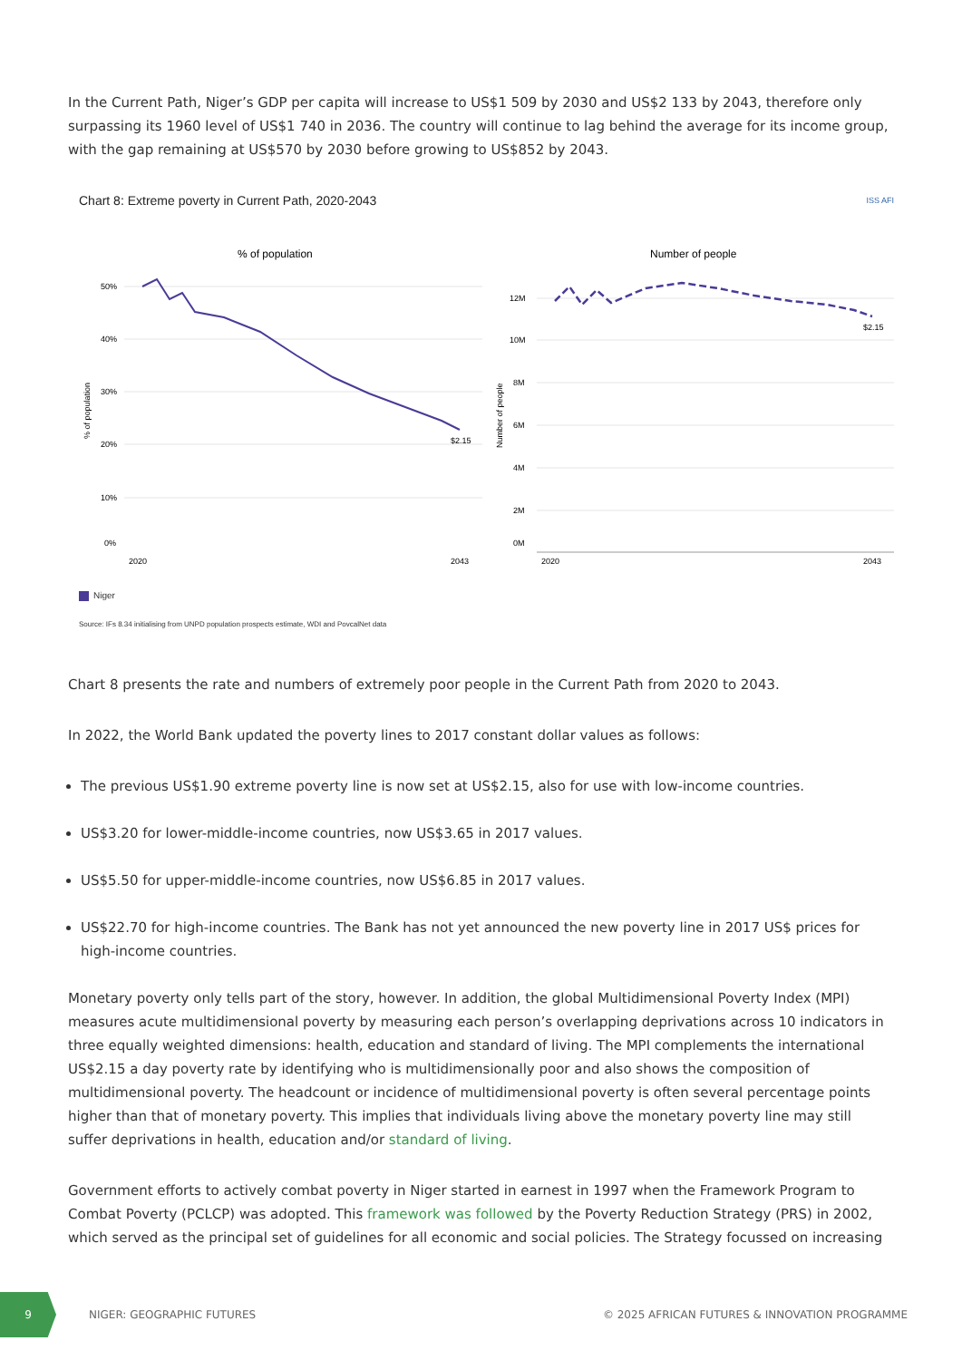In the Current Path, Niger’s GDP per capita will increase to US$1 509 by 2030 and US$2 133 by 2043, therefore only surpassing its 1960 level of US$1 740 in 2036. The country will continue to lag behind the average for its income group, with the gap remaining at US$570 by 2030 before growing to US$852 by 2043.
Chart 8: Extreme poverty in Current Path, 2020-2043 ISS AFI
% of population
% of population
50%
40%
30%
20%
10%
0%
2020
2043
$2.15
Number of people
Number of people
12M
10M
8M
6M
4M
2M
0M
2020
2043
$2.15
Niger
Source: IFs 8.34 initialising from UNPD population prospects estimate, WDI and PovcalNet data
Chart 8 presents the rate and numbers of extremely poor people in the Current Path from 2020 to 2043.
In 2022, the World Bank updated the poverty lines to 2017 constant dollar values as follows:
The previous US$1.90 extreme poverty line is now set at US$2.15, also for use with low-income countries.
US$3.20 for lower-middle-income countries, now US$3.65 in 2017 values.
US$5.50 for upper-middle-income countries, now US$6.85 in 2017 values.
US$22.70 for high-income countries. The Bank has not yet announced the new poverty line in 2017 US$ prices for high-income countries.
Monetary poverty only tells part of the story, however. In addition, the global Multidimensional Poverty Index (MPI) measures acute multidimensional poverty by measuring each person’s overlapping deprivations across 10 indicators in three equally weighted dimensions: health, education and standard of living. The MPI complements the international US$2.15 a day poverty rate by identifying who is multidimensionally poor and also shows the composition of multidimensional poverty. The headcount or incidence of multidimensional poverty is often several percentage points higher than that of monetary poverty. This implies that individuals living above the monetary poverty line may still suffer deprivations in health, education and/or standard of living.
Government efforts to actively combat poverty in Niger started in earnest in 1997 when the Framework Program to Combat Poverty (PCLCP) was adopted. This framework was followed by the Poverty Reduction Strategy (PRS) in 2002, which served as the principal set of guidelines for all economic and social policies. The Strategy focussed on increasing
9
NIGER: GEOGRAPHIC FUTURES
© 2025 AFRICAN FUTURES & INNOVATION PROGRAMME